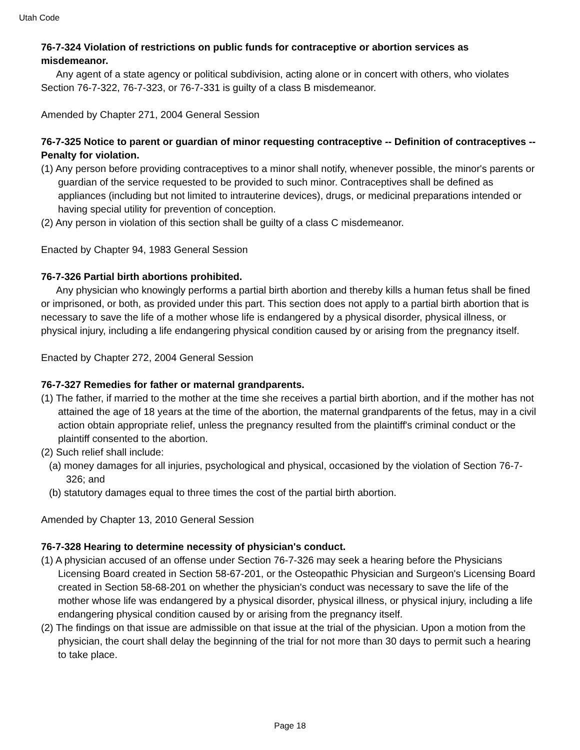Utah Code
76-7-324 Violation of restrictions on public funds for contraceptive or abortion services as misdemeanor.
Any agent of a state agency or political subdivision, acting alone or in concert with others, who violates Section 76-7-322, 76-7-323, or 76-7-331 is guilty of a class B misdemeanor.
Amended by Chapter 271, 2004 General Session
76-7-325 Notice to parent or guardian of minor requesting contraceptive -- Definition of contraceptives -- Penalty for violation.
(1) Any person before providing contraceptives to a minor shall notify, whenever possible, the minor's parents or guardian of the service requested to be provided to such minor. Contraceptives shall be defined as appliances (including but not limited to intrauterine devices), drugs, or medicinal preparations intended or having special utility for prevention of conception.
(2) Any person in violation of this section shall be guilty of a class C misdemeanor.
Enacted by Chapter 94, 1983 General Session
76-7-326 Partial birth abortions prohibited.
Any physician who knowingly performs a partial birth abortion and thereby kills a human fetus shall be fined or imprisoned, or both, as provided under this part. This section does not apply to a partial birth abortion that is necessary to save the life of a mother whose life is endangered by a physical disorder, physical illness, or physical injury, including a life endangering physical condition caused by or arising from the pregnancy itself.
Enacted by Chapter 272, 2004 General Session
76-7-327 Remedies for father or maternal grandparents.
(1) The father, if married to the mother at the time she receives a partial birth abortion, and if the mother has not attained the age of 18 years at the time of the abortion, the maternal grandparents of the fetus, may in a civil action obtain appropriate relief, unless the pregnancy resulted from the plaintiff's criminal conduct or the plaintiff consented to the abortion.
(2) Such relief shall include:
(a) money damages for all injuries, psychological and physical, occasioned by the violation of Section 76-7-326; and
(b) statutory damages equal to three times the cost of the partial birth abortion.
Amended by Chapter 13, 2010 General Session
76-7-328 Hearing to determine necessity of physician's conduct.
(1) A physician accused of an offense under Section 76-7-326 may seek a hearing before the Physicians Licensing Board created in Section 58-67-201, or the Osteopathic Physician and Surgeon's Licensing Board created in Section 58-68-201 on whether the physician's conduct was necessary to save the life of the mother whose life was endangered by a physical disorder, physical illness, or physical injury, including a life endangering physical condition caused by or arising from the pregnancy itself.
(2) The findings on that issue are admissible on that issue at the trial of the physician. Upon a motion from the physician, the court shall delay the beginning of the trial for not more than 30 days to permit such a hearing to take place.
Page 18